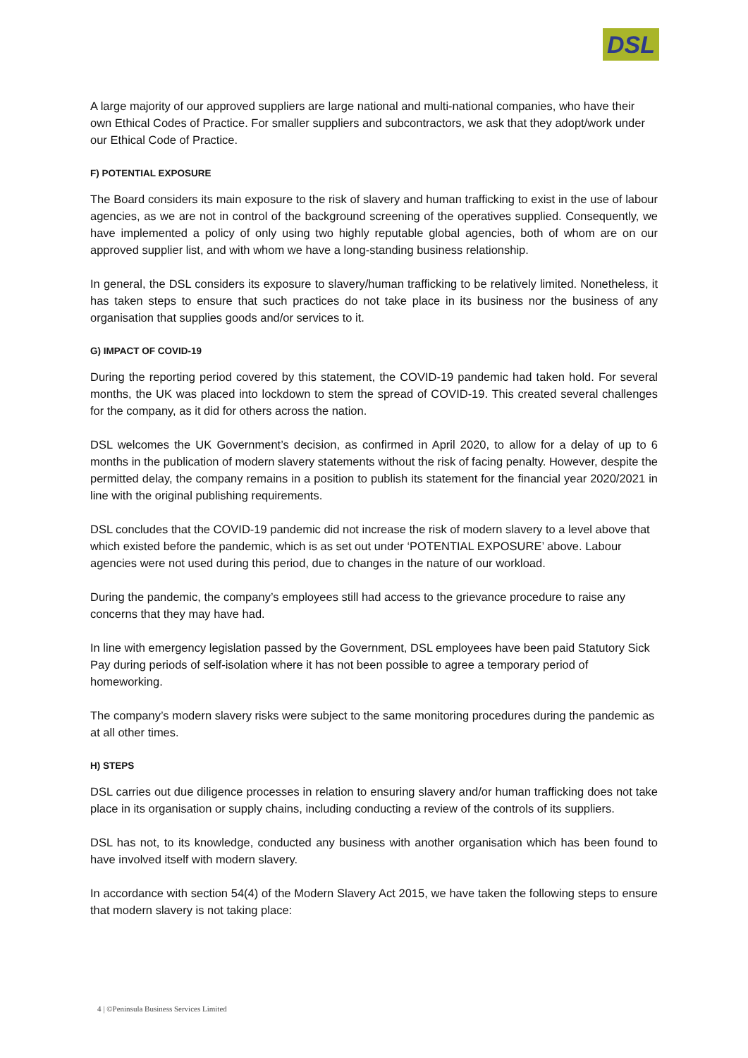DSL
A large majority of our approved suppliers are large national and multi-national companies, who have their own Ethical Codes of Practice. For smaller suppliers and subcontractors, we ask that they adopt/work under our Ethical Code of Practice.
F) POTENTIAL EXPOSURE
The Board considers its main exposure to the risk of slavery and human trafficking to exist in the use of labour agencies, as we are not in control of the background screening of the operatives supplied. Consequently, we have implemented a policy of only using two highly reputable global agencies, both of whom are on our approved supplier list, and with whom we have a long-standing business relationship.
In general, the DSL considers its exposure to slavery/human trafficking to be relatively limited. Nonetheless, it has taken steps to ensure that such practices do not take place in its business nor the business of any organisation that supplies goods and/or services to it.
G) IMPACT OF COVID-19
During the reporting period covered by this statement, the COVID-19 pandemic had taken hold. For several months, the UK was placed into lockdown to stem the spread of COVID-19. This created several challenges for the company, as it did for others across the nation.
DSL welcomes the UK Government’s decision, as confirmed in April 2020, to allow for a delay of up to 6 months in the publication of modern slavery statements without the risk of facing penalty. However, despite the permitted delay, the company remains in a position to publish its statement for the financial year 2020/2021 in line with the original publishing requirements.
DSL concludes that the COVID-19 pandemic did not increase the risk of modern slavery to a level above that which existed before the pandemic, which is as set out under ‘POTENTIAL EXPOSURE’ above. Labour agencies were not used during this period, due to changes in the nature of our workload.
During the pandemic, the company’s employees still had access to the grievance procedure to raise any concerns that they may have had.
In line with emergency legislation passed by the Government, DSL employees have been paid Statutory Sick Pay during periods of self-isolation where it has not been possible to agree a temporary period of homeworking.
The company’s modern slavery risks were subject to the same monitoring procedures during the pandemic as at all other times.
H) STEPS
DSL carries out due diligence processes in relation to ensuring slavery and/or human trafficking does not take place in its organisation or supply chains, including conducting a review of the controls of its suppliers.
DSL has not, to its knowledge, conducted any business with another organisation which has been found to have involved itself with modern slavery.
In accordance with section 54(4) of the Modern Slavery Act 2015, we have taken the following steps to ensure that modern slavery is not taking place:
4 | ©Peninsula Business Services Limited